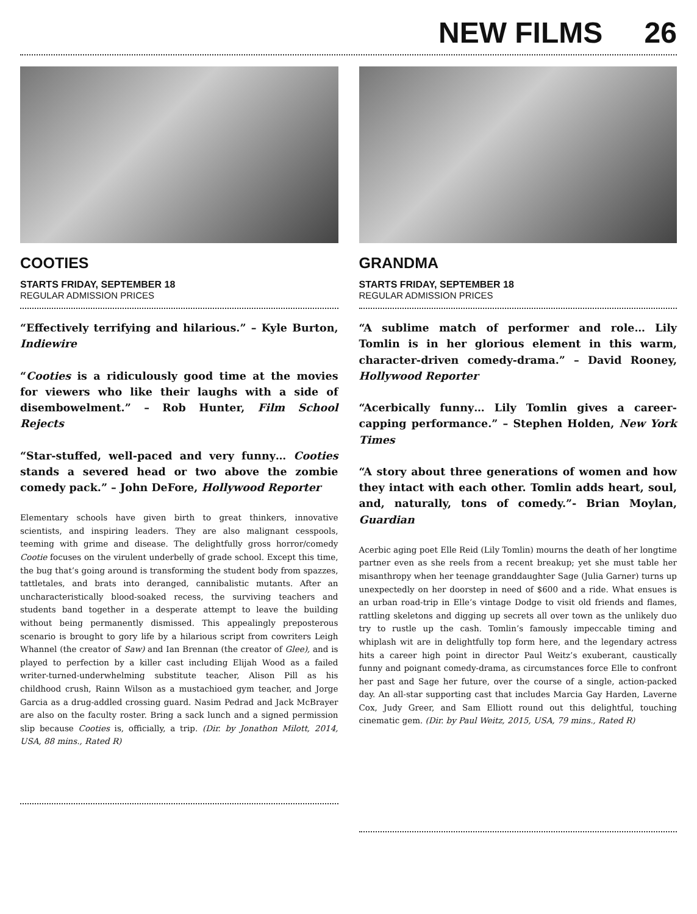NEW FILMS 26
COOTIES
STARTS FRIDAY, SEPTEMBER 18
REGULAR ADMISSION PRICES
“Effectively terrifying and hilarious.” – Kyle Burton, Indiewire
“Cooties is a ridiculously good time at the movies for viewers who like their laughs with a side of disembowelment.” – Rob Hunter, Film School Rejects
“Star-stuffed, well-paced and very funny… Cooties stands a severed head or two above the zombie comedy pack.” – John DeFore, Hollywood Reporter
Elementary schools have given birth to great thinkers, innovative scientists, and inspiring leaders. They are also malignant cesspools, teeming with grime and disease. The delightfully gross horror/comedy Cootie focuses on the virulent underbelly of grade school. Except this time, the bug that’s going around is transforming the student body from spazzes, tattletales, and brats into deranged, cannibalistic mutants. After an uncharacteristically blood-soaked recess, the surviving teachers and students band together in a desperate attempt to leave the building without being permanently dismissed. This appealingly preposterous scenario is brought to gory life by a hilarious script from cowriters Leigh Whannel (the creator of Saw) and Ian Brennan (the creator of Glee), and is played to perfection by a killer cast including Elijah Wood as a failed writer-turned-underwhelming substitute teacher, Alison Pill as his childhood crush, Rainn Wilson as a mustachioed gym teacher, and Jorge Garcia as a drug-addled crossing guard. Nasim Pedrad and Jack McBrayer are also on the faculty roster. Bring a sack lunch and a signed permission slip because Cooties is, officially, a trip. (Dir. by Jonathon Milott, 2014, USA, 88 mins., Rated R)
GRANDMA
STARTS FRIDAY, SEPTEMBER 18
REGULAR ADMISSION PRICES
“A sublime match of performer and role… Lily Tomlin is in her glorious element in this warm, character-driven comedy-drama.” – David Rooney, Hollywood Reporter
“Acerbically funny… Lily Tomlin gives a career-capping performance.” – Stephen Holden, New York Times
“A story about three generations of women and how they intact with each other. Tomlin adds heart, soul, and, naturally, tons of comedy.”- Brian Moylan, Guardian
Acerbic aging poet Elle Reid (Lily Tomlin) mourns the death of her longtime partner even as she reels from a recent breakup; yet she must table her misanthropy when her teenage granddaughter Sage (Julia Garner) turns up unexpectedly on her doorstep in need of $600 and a ride. What ensues is an urban road-trip in Elle’s vintage Dodge to visit old friends and flames, rattling skeletons and digging up secrets all over town as the unlikely duo try to rustle up the cash. Tomlin’s famously impeccable timing and whiplash wit are in delightfully top form here, and the legendary actress hits a career high point in director Paul Weitz’s exuberant, caustically funny and poignant comedy-drama, as circumstances force Elle to confront her past and Sage her future, over the course of a single, action-packed day. An all-star supporting cast that includes Marcia Gay Harden, Laverne Cox, Judy Greer, and Sam Elliott round out this delightful, touching cinematic gem. (Dir. by Paul Weitz, 2015, USA, 79 mins., Rated R)